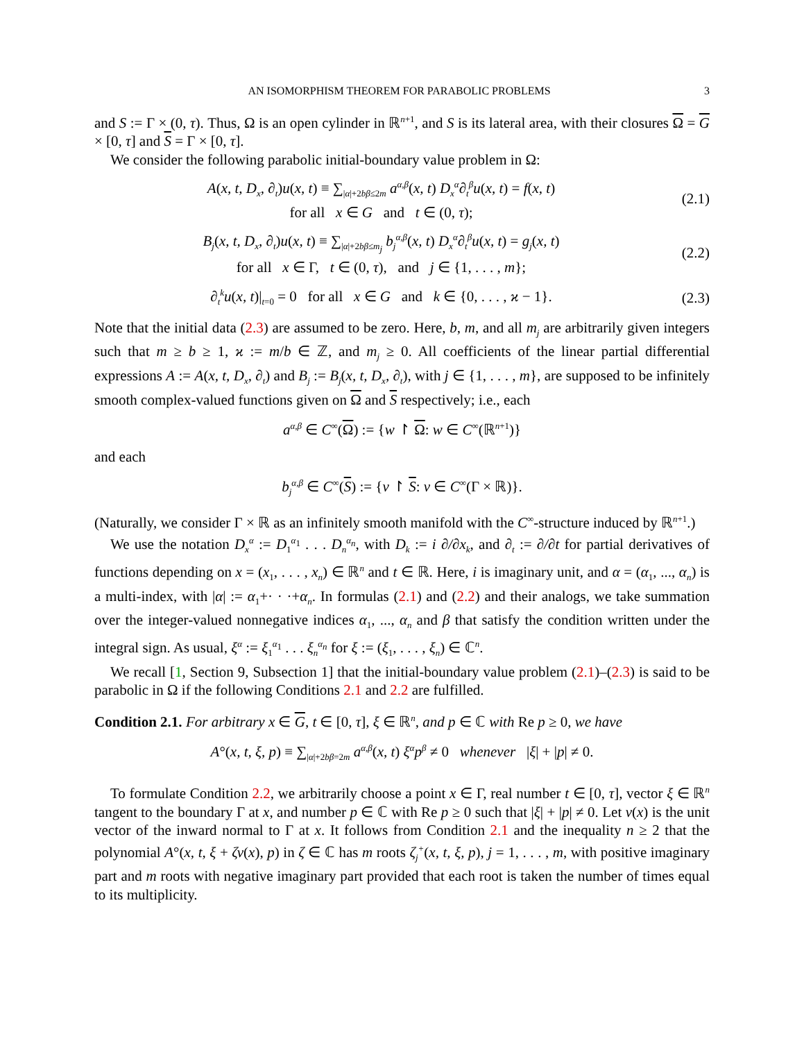AN ISOMORPHISM THEOREM FOR PARABOLIC PROBLEMS 3
and S := Γ × (0, τ). Thus, Ω is an open cylinder in ℝ<sup>n+1</sup>, and S is its lateral area, with their closures Ω = G × [0, τ] and S = Γ × [0, τ].
We consider the following parabolic initial-boundary value problem in Ω:
A(x, t, D<sub>x</sub>, ∂<sub>t</sub>)u(x, t) ≡ ∑<sub>|α|+2bβ≤2m</sub> a<sup>α,β</sup>(x, t) D<sub>x</sub><sup>α</sup>∂<sub>t</sub><sup>β</sup>u(x, t) = f(x, t)
for all x ∈ G and t ∈ (0, τ);
(2.1)
B<sub>j</sub>(x, t, D<sub>x</sub>, ∂<sub>t</sub>)u(x, t) ≡ ∑<sub>|α|+2bβ≤m<sub>j</sub></sub> b<sub>j</sub><sup>α,β</sup>(x, t) D<sub>x</sub><sup>α</sup>∂<sub>t</sub><sup>β</sup>u(x, t) = g<sub>j</sub>(x, t)
for all x ∈ Γ, t ∈ (0, τ), and j ∈ {1, . . . , m};
(2.2)
∂<sub>t</sub><sup>k</sup>u(x, t)|<sub>t=0</sub> = 0 for all x ∈ G and k ∈ {0, . . . , ϰ − 1}.
(2.3)
Note that the initial data (2.3) are assumed to be zero. Here, b, m, and all m<sub>j</sub> are arbitrarily given integers such that m ≥ b ≥ 1, ϰ := m/b ∈ ℤ, and m<sub>j</sub> ≥ 0. All coefficients of the linear partial differential expressions A := A(x, t, D<sub>x</sub>, ∂<sub>t</sub>) and B<sub>j</sub> := B<sub>j</sub>(x, t, D<sub>x</sub>, ∂<sub>t</sub>), with j ∈ {1, . . . , m}, are supposed to be infinitely smooth complex-valued functions given on Ω and S respectively; i.e., each
a<sup>α,β</sup> ∈ C<sup>∞</sup>(Ω) := {w ↾ Ω: w ∈ C<sup>∞</sup>(ℝ<sup>n+1</sup>)}
and each
b<sub>j</sub><sup>α,β</sup> ∈ C<sup>∞</sup>(S) := {v ↾ S: v ∈ C<sup>∞</sup>(Γ × ℝ)}.
(Naturally, we consider Γ × ℝ as an infinitely smooth manifold with the C<sup>∞</sup>-structure induced by ℝ<sup>n+1</sup>.)
We use the notation D<sub>x</sub><sup>α</sup> := D<sub>1</sub><sup>α<sub>1</sub></sup> . . . D<sub>n</sub><sup>α<sub>n</sub></sup>, with D<sub>k</sub> := i ∂/∂x<sub>k</sub>, and ∂<sub>t</sub> := ∂/∂t for partial derivatives of functions depending on x = (x<sub>1</sub>, . . . , x<sub>n</sub>) ∈ ℝ<sup>n</sup> and t ∈ ℝ. Here, i is imaginary unit, and α = (α<sub>1</sub>, ..., α<sub>n</sub>) is a multi-index, with |α| := α<sub>1</sub>+· · ·+α<sub>n</sub>. In formulas (2.1) and (2.2) and their analogs, we take summation over the integer-valued nonnegative indices α<sub>1</sub>, ..., α<sub>n</sub> and β that satisfy the condition written under the integral sign. As usual, ξ<sup>α</sup> := ξ<sub>1</sub><sup>α<sub>1</sub></sup> . . . ξ<sub>n</sub><sup>α<sub>n</sub></sup> for ξ := (ξ<sub>1</sub>, . . . , ξ<sub>n</sub>) ∈ ℂ<sup>n</sup>.
We recall [1, Section 9, Subsection 1] that the initial-boundary value problem (2.1)–(2.3) is said to be parabolic in Ω if the following Conditions 2.1 and 2.2 are fulfilled.
Condition 2.1. For arbitrary x ∈ G, t ∈ [0, τ], ξ ∈ ℝ<sup>n</sup>, and p ∈ ℂ with Re p ≥ 0, we have
A°(x, t, ξ, p) ≡ ∑<sub>|α|+2bβ=2m</sub> a<sup>α,β</sup>(x, t) ξ<sup>α</sup>p<sup>β</sup> ≠ 0 whenever |ξ| + |p| ≠ 0.
To formulate Condition 2.2, we arbitrarily choose a point x ∈ Γ, real number t ∈ [0, τ], vector ξ ∈ ℝ<sup>n</sup> tangent to the boundary Γ at x, and number p ∈ ℂ with Re p ≥ 0 such that |ξ| + |p| ≠ 0. Let ν(x) is the unit vector of the inward normal to Γ at x. It follows from Condition 2.1 and the inequality n ≥ 2 that the polynomial A°(x, t, ξ + ζν(x), p) in ζ ∈ ℂ has m roots ζ<sub>j</sub><sup>+</sup>(x, t, ξ, p), j = 1, . . . , m, with positive imaginary part and m roots with negative imaginary part provided that each root is taken the number of times equal to its multiplicity.